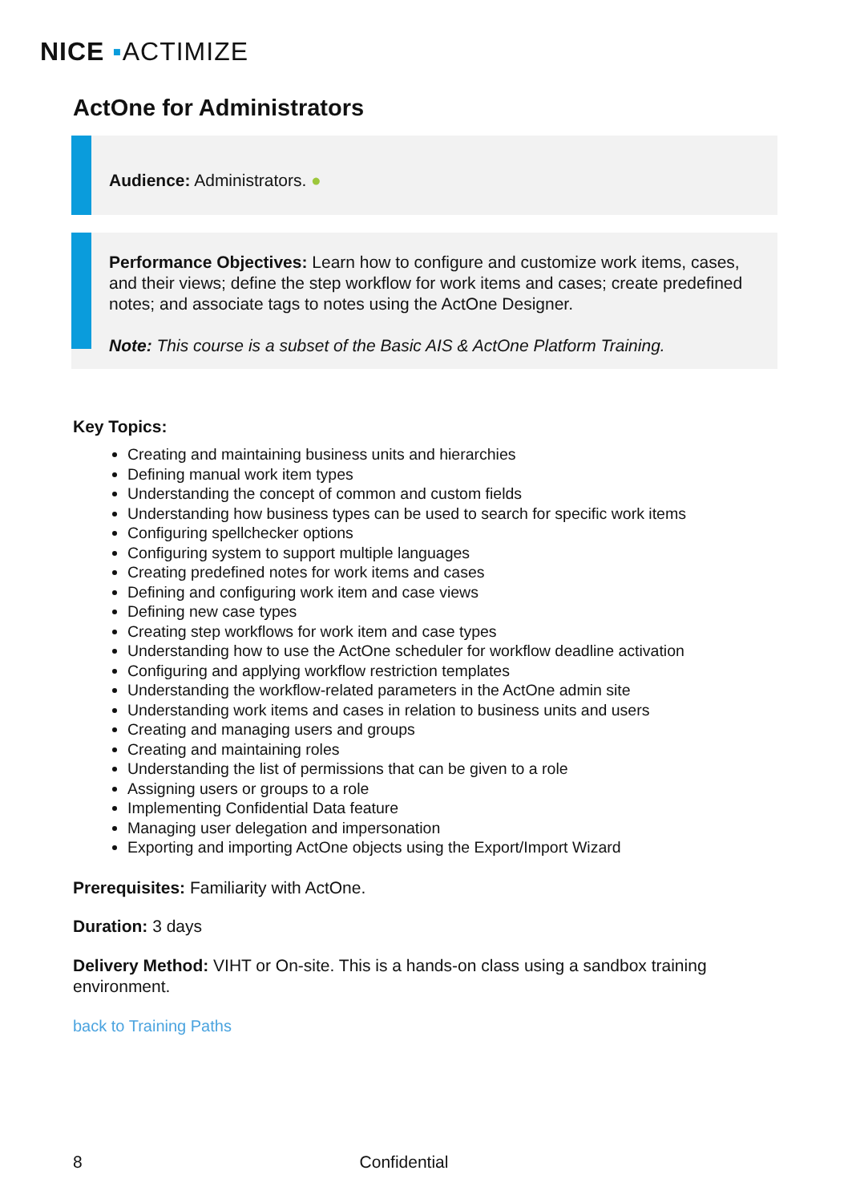NICE ▪ACTIMIZE
ActOne for Administrators
Audience: Administrators. ●
Performance Objectives: Learn how to configure and customize work items, cases, and their views; define the step workflow for work items and cases; create predefined notes; and associate tags to notes using the ActOne Designer.
Note: This course is a subset of the Basic AIS & ActOne Platform Training.
Key Topics:
Creating and maintaining business units and hierarchies
Defining manual work item types
Understanding the concept of common and custom fields
Understanding how business types can be used to search for specific work items
Configuring spellchecker options
Configuring system to support multiple languages
Creating predefined notes for work items and cases
Defining and configuring work item and case views
Defining new case types
Creating step workflows for work item and case types
Understanding how to use the ActOne scheduler for workflow deadline activation
Configuring and applying workflow restriction templates
Understanding the workflow-related parameters in the ActOne admin site
Understanding work items and cases in relation to business units and users
Creating and managing users and groups
Creating and maintaining roles
Understanding the list of permissions that can be given to a role
Assigning users or groups to a role
Implementing Confidential Data feature
Managing user delegation and impersonation
Exporting and importing ActOne objects using the Export/Import Wizard
Prerequisites: Familiarity with ActOne.
Duration: 3 days
Delivery Method: VIHT or On-site. This is a hands-on class using a sandbox training environment.
back to Training Paths
8 Confidential